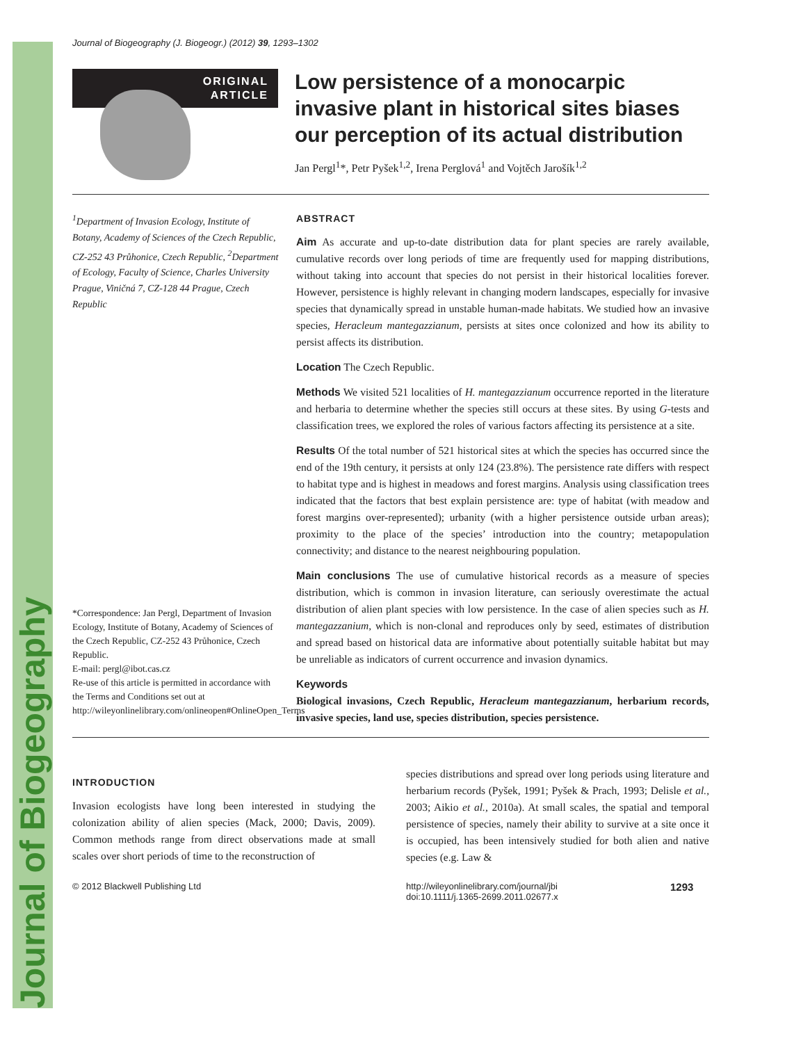Journal of Biogeography
Journal of Biogeography (J. Biogeogr.) (2012) 39, 1293–1302
ORIGINAL
ARTICLE
Low persistence of a monocarpic invasive plant in historical sites biases our perception of its actual distribution
Jan Pergl<sup>1</sup>*, Petr Pyšek<sup>1,2</sup>, Irena Perglová<sup>1</sup> and Vojtěch Jarošík<sup>1,2</sup>
<sup>1</sup> Department of Invasion Ecology, Institute of Botany, Academy of Sciences of the Czech Republic, CZ-252 43 Průhonice, Czech Republic, <sup>2</sup>Department of Ecology, Faculty of Science, Charles University Prague, Viničná 7, CZ-128 44 Prague, Czech Republic
*Correspondence: Jan Pergl, Department of Invasion Ecology, Institute of Botany, Academy of Sciences of the Czech Republic, CZ-252 43 Průhonice, Czech Republic.
E-mail: pergl@ibot.cas.cz
Re-use of this article is permitted in accordance with the Terms and Conditions set out at http://wileyonlinelibrary.com/onlineopen#OnlineOpen_Terms
ABSTRACT
Aim As accurate and up-to-date distribution data for plant species are rarely available, cumulative records over long periods of time are frequently used for mapping distributions, without taking into account that species do not persist in their historical localities forever. However, persistence is highly relevant in changing modern landscapes, especially for invasive species that dynamically spread in unstable human-made habitats. We studied how an invasive species, Heracleum mantegazzianum, persists at sites once colonized and how its ability to persist affects its distribution.
Location The Czech Republic.
Methods We visited 521 localities of H. mantegazzianum occurrence reported in the literature and herbaria to determine whether the species still occurs at these sites. By using G-tests and classification trees, we explored the roles of various factors affecting its persistence at a site.
Results Of the total number of 521 historical sites at which the species has occurred since the end of the 19th century, it persists at only 124 (23.8%). The persistence rate differs with respect to habitat type and is highest in meadows and forest margins. Analysis using classification trees indicated that the factors that best explain persistence are: type of habitat (with meadow and forest margins over-represented); urbanity (with a higher persistence outside urban areas); proximity to the place of the species’ introduction into the country; metapopulation connectivity; and distance to the nearest neighbouring population.
Main conclusions The use of cumulative historical records as a measure of species distribution, which is common in invasion literature, can seriously overestimate the actual distribution of alien plant species with low persistence. In the case of alien species such as H. mantegazzanium, which is non-clonal and reproduces only by seed, estimates of distribution and spread based on historical data are informative about potentially suitable habitat but may be unreliable as indicators of current occurrence and invasion dynamics.
Keywords
Biological invasions, Czech Republic, Heracleum mantegazzianum, herbarium records, invasive species, land use, species distribution, species persistence.
INTRODUCTION
Invasion ecologists have long been interested in studying the colonization ability of alien species (Mack, 2000; Davis, 2009). Common methods range from direct observations made at small scales over short periods of time to the reconstruction of
species distributions and spread over long periods using literature and herbarium records (Pyšek, 1991; Pyšek & Prach, 1993; Delisle et al., 2003; Aikio et al., 2010a). At small scales, the spatial and temporal persistence of species, namely their ability to survive at a site once it is occupied, has been intensively studied for both alien and native species (e.g. Law &
© 2012 Blackwell Publishing Ltd http://wileyonlinelibrary.com/journal/jbi
doi:10.1111/j.1365-2699.2011.02677.x
1293